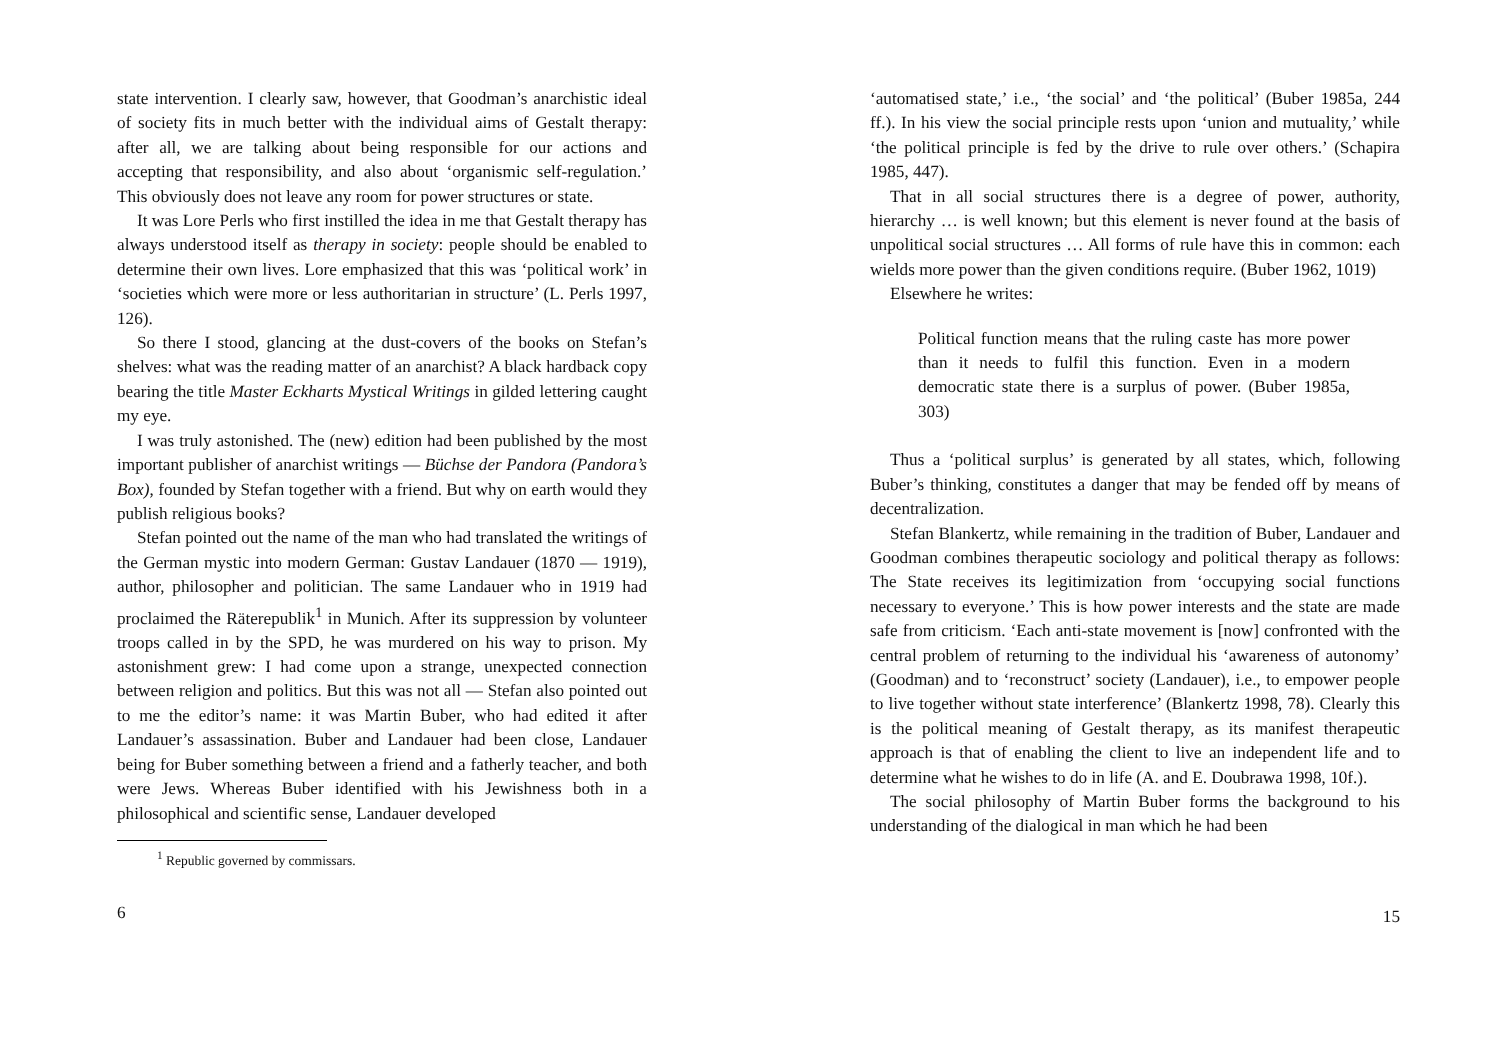state intervention. I clearly saw, however, that Goodman’s anarchistic ideal of society fits in much better with the individual aims of Gestalt therapy: after all, we are talking about being responsible for our actions and accepting that responsibility, and also about ‘organismic self-regulation.’ This obviously does not leave any room for power structures or state.
It was Lore Perls who first instilled the idea in me that Gestalt therapy has always understood itself as therapy in society: people should be enabled to determine their own lives. Lore emphasized that this was ‘political work’ in ‘societies which were more or less authoritarian in structure’ (L. Perls 1997, 126).
So there I stood, glancing at the dust-covers of the books on Stefan’s shelves: what was the reading matter of an anarchist? A black hardback copy bearing the title Master Eckharts Mystical Writings in gilded lettering caught my eye.
I was truly astonished. The (new) edition had been published by the most important publisher of anarchist writings — Büchse der Pandora (Pandora’s Box), founded by Stefan together with a friend. But why on earth would they publish religious books?
Stefan pointed out the name of the man who had translated the writings of the German mystic into modern German: Gustav Landauer (1870 — 1919), author, philosopher and politician. The same Landauer who in 1919 had proclaimed the Räterepublik<sup>1</sup> in Munich. After its suppression by volunteer troops called in by the SPD, he was murdered on his way to prison. My astonishment grew: I had come upon a strange, unexpected connection between religion and politics. But this was not all — Stefan also pointed out to me the editor’s name: it was Martin Buber, who had edited it after Landauer’s assassination. Buber and Landauer had been close, Landauer being for Buber something between a friend and a fatherly teacher, and both were Jews. Whereas Buber identified with his Jewishness both in a philosophical and scientific sense, Landauer developed
<sup>1</sup> Republic governed by commissars.
6
‘automatised state,’ i.e., ‘the social’ and ‘the political’ (Buber 1985a, 244 ff.). In his view the social principle rests upon ‘union and mutuality,’ while ‘the political principle is fed by the drive to rule over others.’ (Schapira 1985, 447).
That in all social structures there is a degree of power, authority, hierarchy … is well known; but this element is never found at the basis of unpolitical social structures … All forms of rule have this in common: each wields more power than the given conditions require. (Buber 1962, 1019)
Elsewhere he writes:
Political function means that the ruling caste has more power than it needs to fulfil this function. Even in a modern democratic state there is a surplus of power. (Buber 1985a, 303)
Thus a ‘political surplus’ is generated by all states, which, following Buber’s thinking, constitutes a danger that may be fended off by means of decentralization.
Stefan Blankertz, while remaining in the tradition of Buber, Landauer and Goodman combines therapeutic sociology and political therapy as follows: The State receives its legitimization from ‘occupying social functions necessary to everyone.’ This is how power interests and the state are made safe from criticism. ‘Each anti-state movement is [now] confronted with the central problem of returning to the individual his ‘awareness of autonomy’ (Goodman) and to ‘reconstruct’ society (Landauer), i.e., to empower people to live together without state interference’ (Blankertz 1998, 78). Clearly this is the political meaning of Gestalt therapy, as its manifest therapeutic approach is that of enabling the client to live an independent life and to determine what he wishes to do in life (A. and E. Doubrawa 1998, 10f.).
The social philosophy of Martin Buber forms the background to his understanding of the dialogical in man which he had been
15